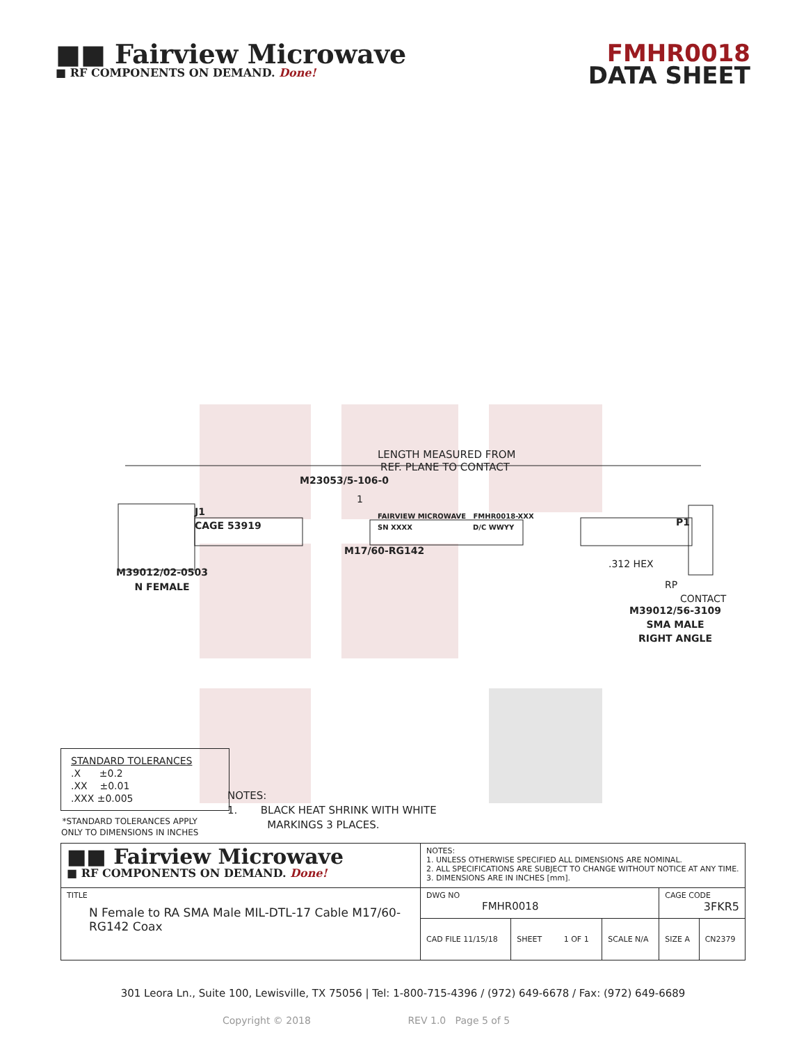■■ Fairview Microwave
■ RF COMPONENTS ON DEMAND. Done!
FMHR0018
DATA SHEET
LENGTH MEASURED FROM
REF. PLANE TO CONTACT
M23053/5-106-0
1
J1
CAGE 53919
FAIRVIEW MICROWAVE FMHR0018-XXX
SN XXXX D/C WWYY P1
M17/60-RG142
.312 HEX
RP
CONTACT
M39012/02-0503
N FEMALE
M39012/56-3109
SMA MALE
RIGHT ANGLE
STANDARD TOLERANCES
.X ±0.2
.XX ±0.01
.XXX ±0.005
*STANDARD TOLERANCES APPLY
ONLY TO DIMENSIONS IN INCHES
NOTES:
1. BLACK HEAT SHRINK WITH WHITE
MARKINGS 3 PLACES.
| ■■ Fairview Microwave ■ RF COMPONENTS ON DEMAND. Done! | NOTES: 1. UNLESS OTHERWISE SPECIFIED ALL DIMENSIONS ARE NOMINAL. 2. ALL SPECIFICATIONS ARE SUBJECT TO CHANGE WITHOUT NOTICE AT ANY TIME. 3. DIMENSIONS ARE IN INCHES [mm]. | | | | |
| TITLE N Female to RA SMA Male MIL-DTL-17 Cable M17/60-RG142 Coax | DWG NO FMHR0018 | | | CAGE CODE 3FKR5 | |
| | CAD FILE 11/15/18 | SHEET 1 OF 1 | SCALE N/A | SIZE A | CN2379 |
301 Leora Ln., Suite 100, Lewisville, TX 75056 | Tel: 1-800-715-4396 / (972) 649-6678 / Fax: (972) 649-6689
Copyright © 2018 REV 1.0 Page 5 of 5